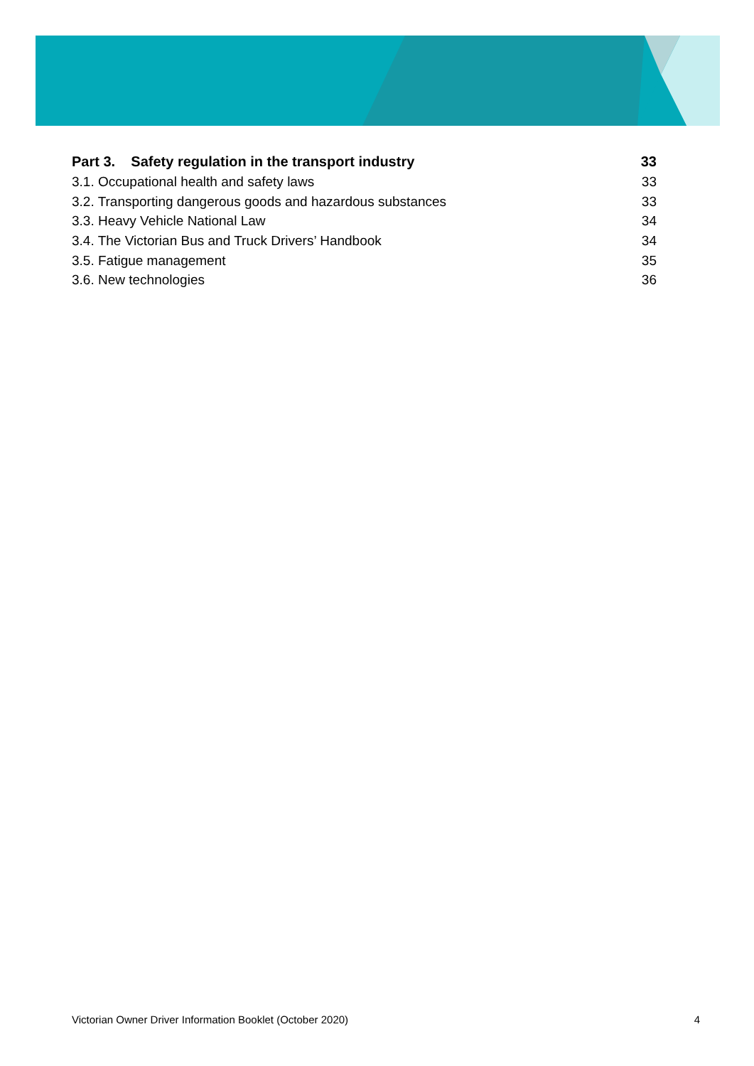Part 3. Safety regulation in the transport industry 33
3.1. Occupational health and safety laws 33
3.2. Transporting dangerous goods and hazardous substances 33
3.3. Heavy Vehicle National Law 34
3.4. The Victorian Bus and Truck Drivers’ Handbook 34
3.5. Fatigue management 35
3.6. New technologies 36
Victorian Owner Driver Information Booklet (October 2020) 4